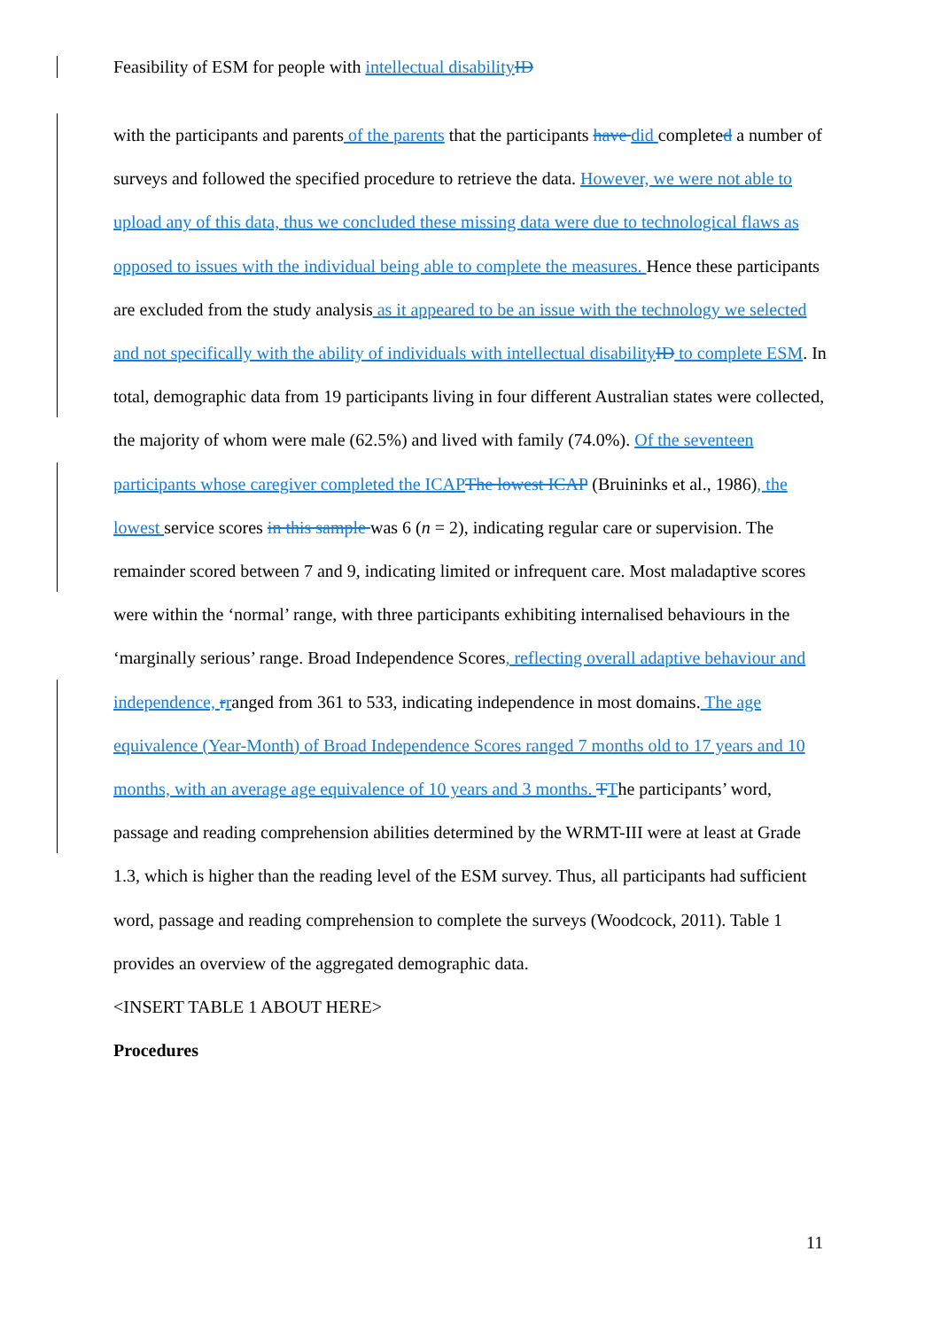Feasibility of ESM for people with intellectual disability ID
with the participants and parents of the parents that the participants have did completed a number of surveys and followed the specified procedure to retrieve the data. However, we were not able to upload any of this data, thus we concluded these missing data were due to technological flaws as opposed to issues with the individual being able to complete the measures. Hence these participants are excluded from the study analysis as it appeared to be an issue with the technology we selected and not specifically with the ability of individuals with intellectual disability ID to complete ESM. In total, demographic data from 19 participants living in four different Australian states were collected, the majority of whom were male (62.5%) and lived with family (74.0%). Of the seventeen participants whose caregiver completed the ICAP The lowest ICAP (Bruininks et al., 1986), the lowest service scores in this sample was 6 (n = 2), indicating regular care or supervision. The remainder scored between 7 and 9, indicating limited or infrequent care. Most maladaptive scores were within the ‘normal’ range, with three participants exhibiting internalised behaviours in the ‘marginally serious’ range. Broad Independence Scores, reflecting overall adaptive behaviour and independence, rranged from 361 to 533, indicating independence in most domains. The age equivalence (Year-Month) of Broad Independence Scores ranged 7 months old to 17 years and 10 months, with an average age equivalence of 10 years and 3 months. TThe participants’ word, passage and reading comprehension abilities determined by the WRMT-III were at least at Grade 1.3, which is higher than the reading level of the ESM survey. Thus, all participants had sufficient word, passage and reading comprehension to complete the surveys (Woodcock, 2011). Table 1 provides an overview of the aggregated demographic data.
<INSERT TABLE 1 ABOUT HERE>
Procedures
11